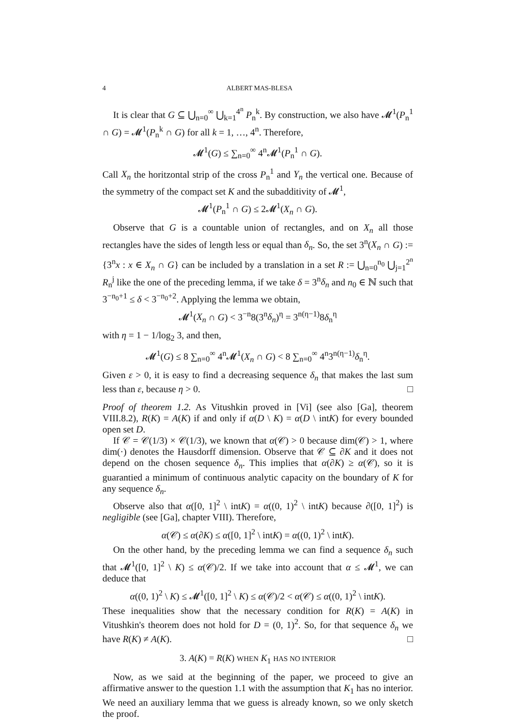4 ALBERT MAS-BLESA
It is clear that G ⊆ ⋃<sub>n=0</sub><sup>∞</sup> ⋃<sub>k=1</sub><sup>4<sup>n</sup></sup> P<sub>n</sub><sup>k</sup>. By construction, we also have 𝓜<sup>1</sup>(P<sub>n</sub><sup>1</sup> ∩ G) = 𝓜<sup>1</sup>(P<sub>n</sub><sup>k</sup> ∩ G) for all k = 1, …, 4<sup>n</sup>. Therefore,
𝓜<sup>1</sup>(G) ≤ ∑<sub>n=0</sub><sup>∞</sup> 4<sup>n</sup>𝓜<sup>1</sup>(P<sub>n</sub><sup>1</sup> ∩ G).
Call X<sub>n</sub> the horitzontal strip of the cross P<sub>n</sub><sup>1</sup> and Y<sub>n</sub> the vertical one. Because of the symmetry of the compact set K and the subadditivity of 𝓜<sup>1</sup>,
𝓜<sup>1</sup>(P<sub>n</sub><sup>1</sup> ∩ G) ≤ 2𝓜<sup>1</sup>(X<sub>n</sub> ∩ G).
Observe that G is a countable union of rectangles, and on X<sub>n</sub> all those rectangles have the sides of length less or equal than δ<sub>n</sub>. So, the set 3<sup>n</sup>(X<sub>n</sub> ∩ G) := {3<sup>n</sup>x : x ∈ X<sub>n</sub> ∩ G} can be included by a translation in a set R := ⋃<sub>n=0</sub><sup>n<sub>0</sub></sup> ⋃<sub>j=1</sub><sup>2<sup>n</sup></sup> R<sub>n</sub><sup>j</sup> like the one of the preceding lemma, if we take δ = 3<sup>n</sup>δ<sub>n</sub> and n<sub>0</sub> ∈ ℕ such that 3<sup>−n<sub>0</sub>+1</sup> ≤ δ < 3<sup>−n<sub>0</sub>+2</sup>. Applying the lemma we obtain,
𝓜<sup>1</sup>(X<sub>n</sub> ∩ G) < 3<sup>−n</sup>8(3<sup>n</sup>δ<sub>n</sub>)<sup>η</sup> = 3<sup>n(η−1)</sup>8δ<sub>n</sub><sup>η</sup>
with η = 1 − 1/log<sub>2</sub> 3, and then,
𝓜<sup>1</sup>(G) ≤ 8 ∑<sub>n=0</sub><sup>∞</sup> 4<sup>n</sup>𝓜<sup>1</sup>(X<sub>n</sub> ∩ G) < 8 ∑<sub>n=0</sub><sup>∞</sup> 4<sup>n</sup>3<sup>n(η−1)</sup>δ<sub>n</sub><sup>η</sup>.
Given ε > 0, it is easy to find a decreasing sequence δ<sub>n</sub> that makes the last sum less than ε, because η > 0. □
Proof of theorem 1.2. As Vitushkin proved in [Vi] (see also [Ga], theorem VIII.8.2), R(K) = A(K) if and only if α(D \ K) = α(D \ intK) for every bounded open set D.
If 𝒞 = 𝒞(1/3) × 𝒞(1/3), we known that α(𝒞) > 0 because dim(𝒞) > 1, where dim(·) denotes the Hausdorff dimension. Observe that 𝒞 ⊆ ∂K and it does not depend on the chosen sequence δ<sub>n</sub>. This implies that α(∂K) ≥ α(𝒞), so it is guarantied a minimum of continuous analytic capacity on the boundary of K for any sequence δ<sub>n</sub>.
Observe also that α([0, 1]<sup>2</sup> \ intK) = α((0, 1)<sup>2</sup> \ intK) because ∂([0, 1]<sup>2</sup>) is negligible (see [Ga], chapter VIII). Therefore,
α(𝒞) ≤ α(∂K) ≤ α([0, 1]<sup>2</sup> \ intK) = α((0, 1)<sup>2</sup> \ intK).
On the other hand, by the preceding lemma we can find a sequence δ<sub>n</sub> such that 𝓜<sup>1</sup>([0, 1]<sup>2</sup> \ K) ≤ α(𝒞)/2. If we take into account that α ≤ 𝓜<sup>1</sup>, we can deduce that
α((0, 1)<sup>2</sup> \ K) ≤ 𝓜<sup>1</sup>([0, 1]<sup>2</sup> \ K) ≤ α(𝒞)/2 < α(𝒞) ≤ α((0, 1)<sup>2</sup> \ intK).
These inequalities show that the necessary condition for R(K) = A(K) in Vitushkin's theorem does not hold for D = (0, 1)<sup>2</sup>. So, for that sequence δ<sub>n</sub> we have R(K) ≠ A(K). □
3. A(K) = R(K) WHEN K<sub>1</sub> HAS NO INTERIOR
Now, as we said at the beginning of the paper, we proceed to give an affirmative answer to the question 1.1 with the assumption that K<sub>1</sub> has no interior. We need an auxiliary lemma that we guess is already known, so we only sketch the proof.